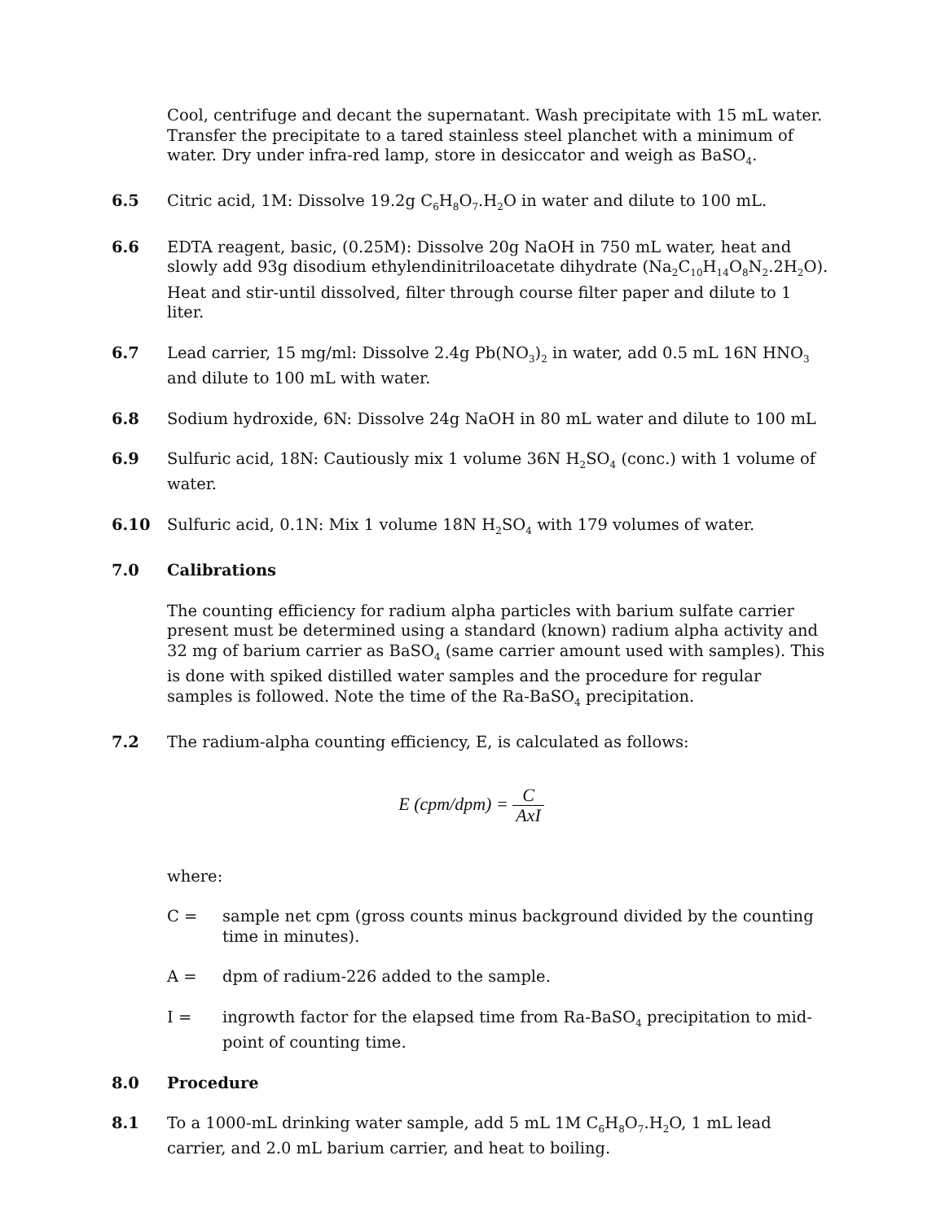Cool, centrifuge and decant the supernatant. Wash precipitate with 15 mL water. Transfer the precipitate to a tared stainless steel planchet with a minimum of water. Dry under infra-red lamp, store in desiccator and weigh as BaSO<sub>4</sub>.
6.5 Citric acid, 1M: Dissolve 19.2g C<sub>6</sub>H<sub>8</sub>O<sub>7</sub>.H<sub>2</sub>O in water and dilute to 100 mL.
6.6 EDTA reagent, basic, (0.25M): Dissolve 20g NaOH in 750 mL water, heat and slowly add 93g disodium ethylendinitriloacetate dihydrate (Na<sub>2</sub>C<sub>10</sub>H<sub>14</sub>O<sub>8</sub>N<sub>2</sub>.2H<sub>2</sub>O). Heat and stir-until dissolved, filter through course filter paper and dilute to 1 liter.
6.7 Lead carrier, 15 mg/ml: Dissolve 2.4g Pb(NO<sub>3</sub>)<sub>2</sub> in water, add 0.5 mL 16N HNO<sub>3</sub> and dilute to 100 mL with water.
6.8 Sodium hydroxide, 6N: Dissolve 24g NaOH in 80 mL water and dilute to 100 mL
6.9 Sulfuric acid, 18N: Cautiously mix 1 volume 36N H<sub>2</sub>SO<sub>4</sub> (conc.) with 1 volume of water.
6.10 Sulfuric acid, 0.1N: Mix 1 volume 18N H<sub>2</sub>SO<sub>4</sub> with 179 volumes of water.
7.0 Calibrations
The counting efficiency for radium alpha particles with barium sulfate carrier present must be determined using a standard (known) radium alpha activity and 32 mg of barium carrier as BaSO<sub>4</sub> (same carrier amount used with samples). This is done with spiked distilled water samples and the procedure for regular samples is followed. Note the time of the Ra-BaSO<sub>4</sub> precipitation.
7.2 The radium-alpha counting efficiency, E, is calculated as follows:
E (cpm/dpm) = C AxI
where:
C = sample net cpm (gross counts minus background divided by the counting time in minutes).
A = dpm of radium-226 added to the sample.
I = ingrowth factor for the elapsed time from Ra-BaSO<sub>4</sub> precipitation to mid-point of counting time.
8.0 Procedure
8.1 To a 1000-mL drinking water sample, add 5 mL 1M C<sub>6</sub>H<sub>8</sub>O<sub>7</sub>.H<sub>2</sub>O, 1 mL lead carrier, and 2.0 mL barium carrier, and heat to boiling.